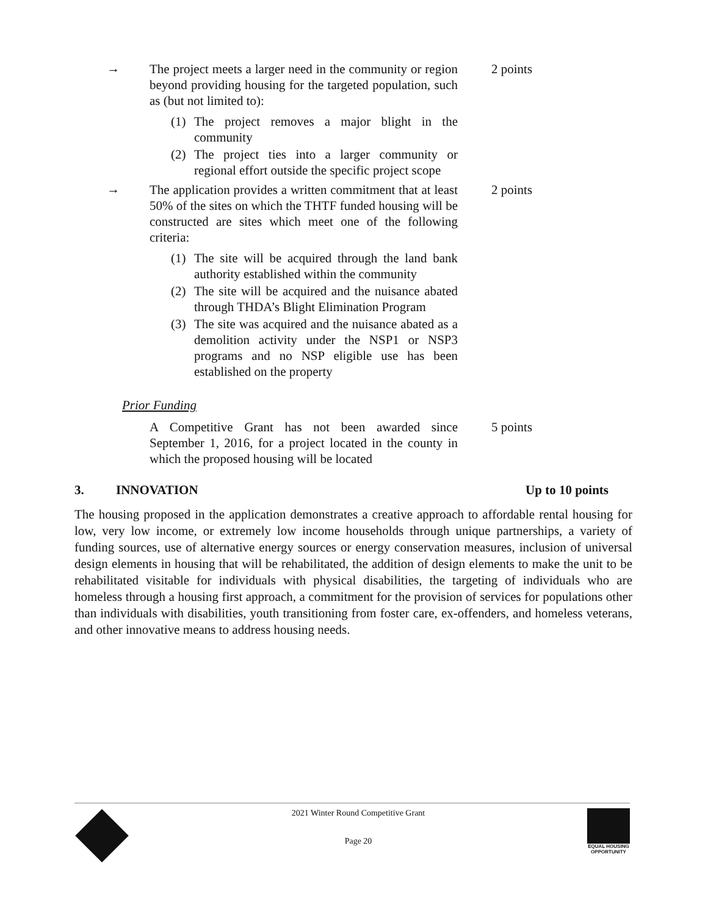→
The project meets a larger need in the community or region beyond providing housing for the targeted population, such as (but not limited to):
2 points
(1) The project removes a major blight in the community
(2) The project ties into a larger community or regional effort outside the specific project scope
→
The application provides a written commitment that at least 50% of the sites on which the THTF funded housing will be constructed are sites which meet one of the following criteria:
2 points
(1) The site will be acquired through the land bank authority established within the community
(2) The site will be acquired and the nuisance abated through THDA’s Blight Elimination Program
(3) The site was acquired and the nuisance abated as a demolition activity under the NSP1 or NSP3 programs and no NSP eligible use has been established on the property
Prior Funding
A Competitive Grant has not been awarded since September 1, 2016, for a project located in the county in which the proposed housing will be located
5 points
3. INNOVATION Up to 10 points
The housing proposed in the application demonstrates a creative approach to affordable rental housing for low, very low income, or extremely low income households through unique partnerships, a variety of funding sources, use of alternative energy sources or energy conservation measures, inclusion of universal design elements in housing that will be rehabilitated, the addition of design elements to make the unit to be rehabilitated visitable for individuals with physical disabilities, the targeting of individuals who are homeless through a housing first approach, a commitment for the provision of services for populations other than individuals with disabilities, youth transitioning from foster care, ex-offenders, and homeless veterans, and other innovative means to address housing needs.
2021 Winter Round Competitive Grant
Page 20
EQUAL HOUSING
OPPORTUNITY